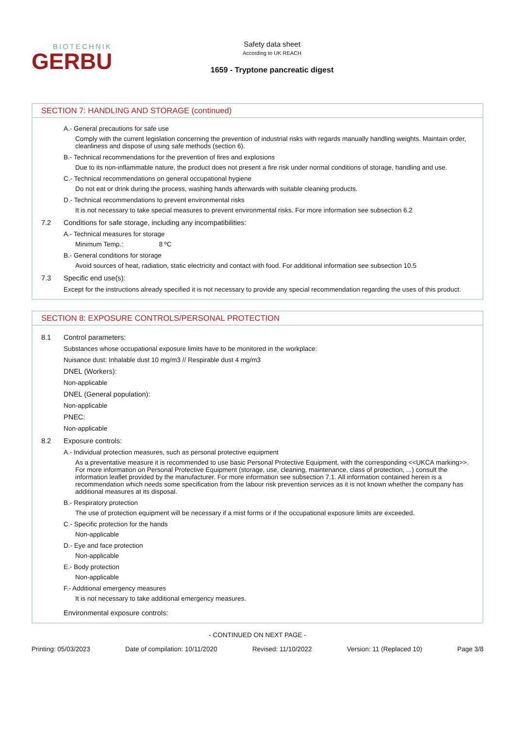BIOTECHNIK
GERBU
Safety data sheet
According to UK REACH
1659 - Tryptone pancreatic digest
SECTION 7: HANDLING AND STORAGE (continued)
A.- General precautions for safe use
Comply with the current legislation concerning the prevention of industrial risks with regards manually handling weights. Maintain order, cleanliness and dispose of using safe methods (section 6).
B.- Technical recommendations for the prevention of fires and explosions
Due to its non-inflammable nature, the product does not present a fire risk under normal conditions of storage, handling and use.
C.- Technical recommendations on general occupational hygiene
Do not eat or drink during the process, washing hands afterwards with suitable cleaning products.
D.- Technical recommendations to prevent environmental risks
It is not necessary to take special measures to prevent environmental risks. For more information see subsection 6.2
7.2 Conditions for safe storage, including any incompatibilities:
A.- Technical measures for storage
Minimum Temp.: 8 ºC
B.- General conditions for storage
Avoid sources of heat, radiation, static electricity and contact with food. For additional information see subsection 10.5
7.3 Specific end use(s):
Except for the instructions already specified it is not necessary to provide any special recommendation regarding the uses of this product.
SECTION 8: EXPOSURE CONTROLS/PERSONAL PROTECTION
8.1 Control parameters:
Substances whose occupational exposure limits have to be monitored in the workplace:
Nuisance dust: Inhalable dust 10 mg/m3 // Respirable dust 4 mg/m3
DNEL (Workers):
Non-applicable
DNEL (General population):
Non-applicable
PNEC:
Non-applicable
8.2 Exposure controls:
A.- Individual protection measures, such as personal protective equipment
As a preventative measure it is recommended to use basic Personal Protective Equipment, with the corresponding <<UKCA marking>>. For more information on Personal Protective Equipment (storage, use, cleaning, maintenance, class of protection, ...) consult the information leaflet provided by the manufacturer. For more information see subsection 7.1. All information contained herein is a recommendation which needs some specification from the labour risk prevention services as it is not known whether the company has additional measures at its disposal.
B.- Respiratory protection
The use of protection equipment will be necessary if a mist forms or if the occupational exposure limits are exceeded.
C.- Specific protection for the hands
Non-applicable
D.- Eye and face protection
Non-applicable
E.- Body protection
Non-applicable
F.- Additional emergency measures
It is not necessary to take additional emergency measures.
Environmental exposure controls:
- CONTINUED ON NEXT PAGE -
Printing: 05/03/2023 Date of compilation: 10/11/2020 Revised: 11/10/2022 Version: 11 (Replaced 10) Page 3/8